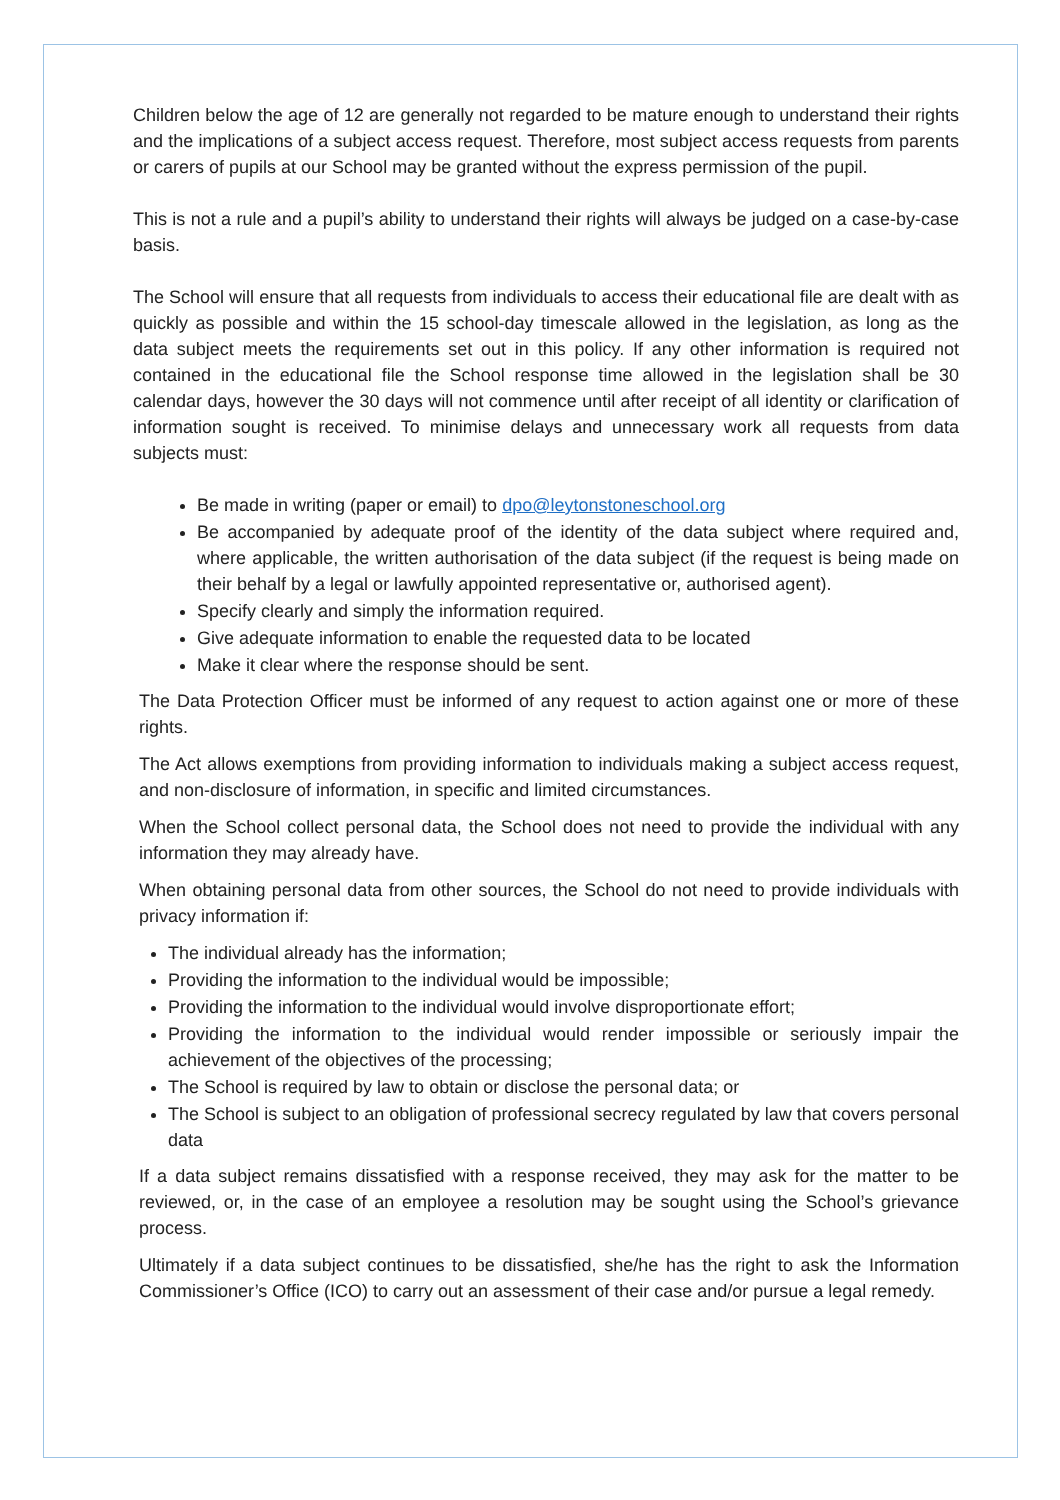Children below the age of 12 are generally not regarded to be mature enough to understand their rights and the implications of a subject access request. Therefore, most subject access requests from parents or carers of pupils at our School may be granted without the express permission of the pupil.
This is not a rule and a pupil’s ability to understand their rights will always be judged on a case-by-case basis.
The School will ensure that all requests from individuals to access their educational file are dealt with as quickly as possible and within the 15 school-day timescale allowed in the legislation, as long as the data subject meets the requirements set out in this policy. If any other information is required not contained in the educational file the School response time allowed in the legislation shall be 30 calendar days, however the 30 days will not commence until after receipt of all identity or clarification of information sought is received. To minimise delays and unnecessary work all requests from data subjects must:
Be made in writing (paper or email) to dpo@leytonstoneschool.org
Be accompanied by adequate proof of the identity of the data subject where required and, where applicable, the written authorisation of the data subject (if the request is being made on their behalf by a legal or lawfully appointed representative or, authorised agent).
Specify clearly and simply the information required.
Give adequate information to enable the requested data to be located
Make it clear where the response should be sent.
The Data Protection Officer must be informed of any request to action against one or more of these rights.
The Act allows exemptions from providing information to individuals making a subject access request, and non-disclosure of information, in specific and limited circumstances.
When the School collect personal data, the School does not need to provide the individual with any information they may already have.
When obtaining personal data from other sources, the School do not need to provide individuals with privacy information if:
The individual already has the information;
Providing the information to the individual would be impossible;
Providing the information to the individual would involve disproportionate effort;
Providing the information to the individual would render impossible or seriously impair the achievement of the objectives of the processing;
The School is required by law to obtain or disclose the personal data; or
The School is subject to an obligation of professional secrecy regulated by law that covers personal data
If a data subject remains dissatisfied with a response received, they may ask for the matter to be reviewed, or, in the case of an employee a resolution may be sought using the School’s grievance process.
Ultimately if a data subject continues to be dissatisfied, she/he has the right to ask the Information Commissioner’s Office (ICO) to carry out an assessment of their case and/or pursue a legal remedy.